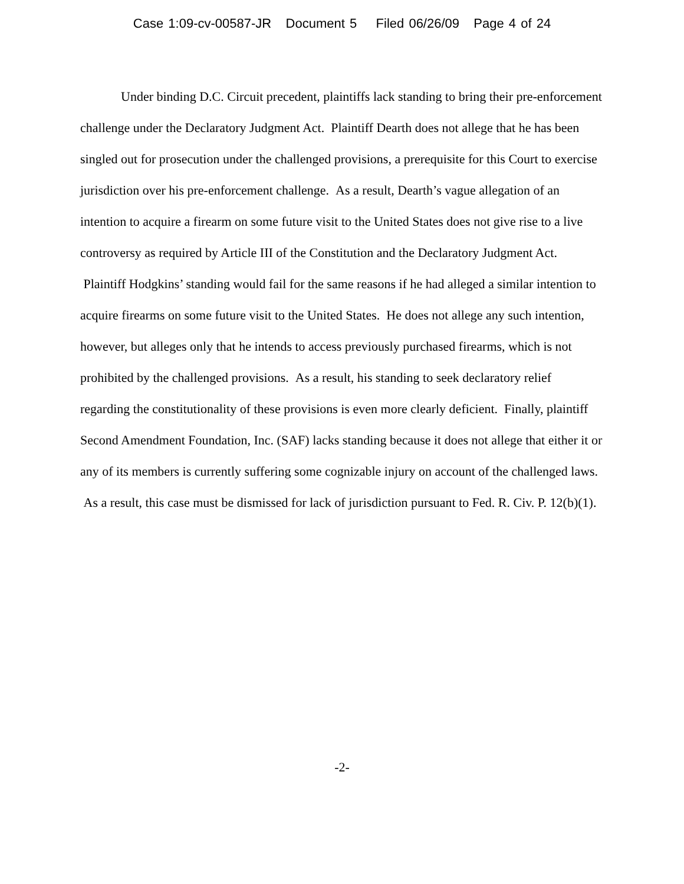Case 1:09-cv-00587-JR Document 5 Filed 06/26/09 Page 4 of 24
Under binding D.C. Circuit precedent, plaintiffs lack standing to bring their pre-enforcement challenge under the Declaratory Judgment Act. Plaintiff Dearth does not allege that he has been singled out for prosecution under the challenged provisions, a prerequisite for this Court to exercise jurisdiction over his pre-enforcement challenge. As a result, Dearth’s vague allegation of an intention to acquire a firearm on some future visit to the United States does not give rise to a live controversy as required by Article III of the Constitution and the Declaratory Judgment Act. Plaintiff Hodgkins’ standing would fail for the same reasons if he had alleged a similar intention to acquire firearms on some future visit to the United States. He does not allege any such intention, however, but alleges only that he intends to access previously purchased firearms, which is not prohibited by the challenged provisions. As a result, his standing to seek declaratory relief regarding the constitutionality of these provisions is even more clearly deficient. Finally, plaintiff Second Amendment Foundation, Inc. (SAF) lacks standing because it does not allege that either it or any of its members is currently suffering some cognizable injury on account of the challenged laws. As a result, this case must be dismissed for lack of jurisdiction pursuant to Fed. R. Civ. P. 12(b)(1).
-2-